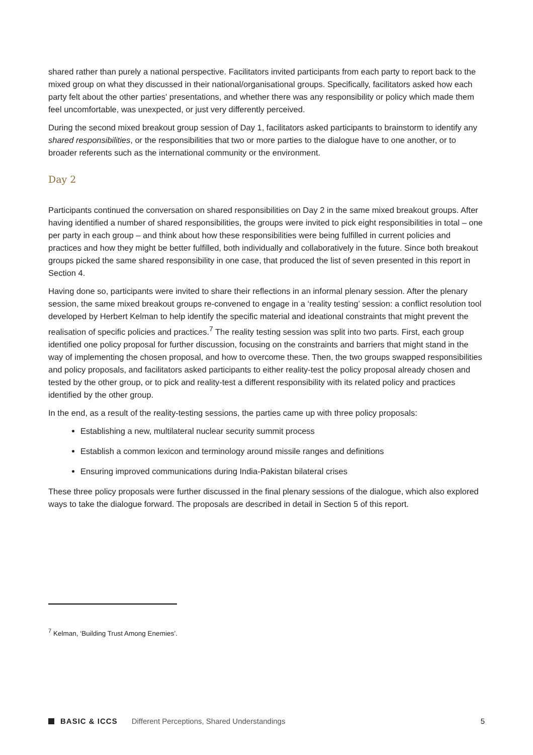shared rather than purely a national perspective. Facilitators invited participants from each party to report back to the mixed group on what they discussed in their national/organisational groups. Specifically, facilitators asked how each party felt about the other parties' presentations, and whether there was any responsibility or policy which made them feel uncomfortable, was unexpected, or just very differently perceived.
During the second mixed breakout group session of Day 1, facilitators asked participants to brainstorm to identify any shared responsibilities, or the responsibilities that two or more parties to the dialogue have to one another, or to broader referents such as the international community or the environment.
Day 2
Participants continued the conversation on shared responsibilities on Day 2 in the same mixed breakout groups. After having identified a number of shared responsibilities, the groups were invited to pick eight responsibilities in total – one per party in each group – and think about how these responsibilities were being fulfilled in current policies and practices and how they might be better fulfilled, both individually and collaboratively in the future. Since both breakout groups picked the same shared responsibility in one case, that produced the list of seven presented in this report in Section 4.
Having done so, participants were invited to share their reflections in an informal plenary session. After the plenary session, the same mixed breakout groups re-convened to engage in a ‘reality testing’ session: a conflict resolution tool developed by Herbert Kelman to help identify the specific material and ideational constraints that might prevent the realisation of specific policies and practices.<sup>7</sup> The reality testing session was split into two parts. First, each group identified one policy proposal for further discussion, focusing on the constraints and barriers that might stand in the way of implementing the chosen proposal, and how to overcome these. Then, the two groups swapped responsibilities and policy proposals, and facilitators asked participants to either reality-test the policy proposal already chosen and tested by the other group, or to pick and reality-test a different responsibility with its related policy and practices identified by the other group.
In the end, as a result of the reality-testing sessions, the parties came up with three policy proposals:
Establishing a new, multilateral nuclear security summit process
Establish a common lexicon and terminology around missile ranges and definitions
Ensuring improved communications during India-Pakistan bilateral crises
These three policy proposals were further discussed in the final plenary sessions of the dialogue, which also explored ways to take the dialogue forward. The proposals are described in detail in Section 5 of this report.
<sup>7</sup> Kelman, ‘Building Trust Among Enemies’.
BASIC & ICCS Different Perceptions, Shared Understandings 5